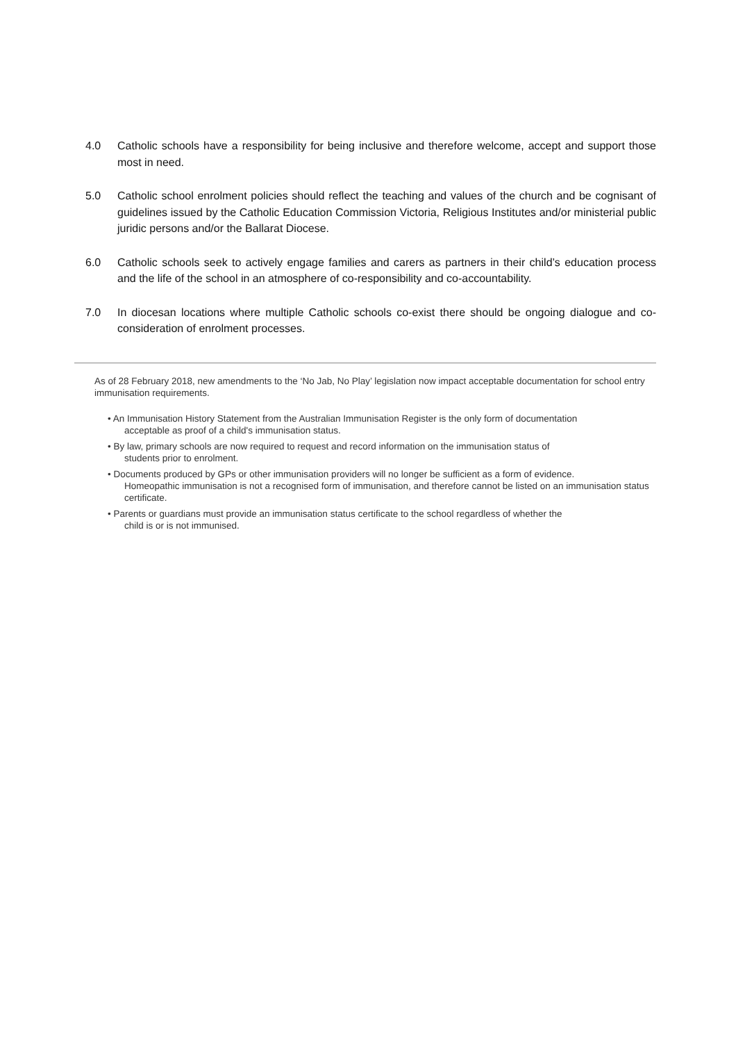4.0 Catholic schools have a responsibility for being inclusive and therefore welcome, accept and support those most in need.
5.0 Catholic school enrolment policies should reflect the teaching and values of the church and be cognisant of guidelines issued by the Catholic Education Commission Victoria, Religious Institutes and/or ministerial public juridic persons and/or the Ballarat Diocese.
6.0 Catholic schools seek to actively engage families and carers as partners in their child’s education process and the life of the school in an atmosphere of co-responsibility and co-accountability.
7.0 In diocesan locations where multiple Catholic schools co-exist there should be ongoing dialogue and co-consideration of enrolment processes.
As of 28 February 2018, new amendments to the ‘No Jab, No Play’ legislation now impact acceptable documentation for school entry immunisation requirements.
• An Immunisation History Statement from the Australian Immunisation Register is the only form of documentation
acceptable as proof of a child's immunisation status.
• By law, primary schools are now required to request and record information on the immunisation status of
students prior to enrolment.
• Documents produced by GPs or other immunisation providers will no longer be sufficient as a form of evidence.
Homeopathic immunisation is not a recognised form of immunisation, and therefore cannot be listed on an immunisation status certificate.
• Parents or guardians must provide an immunisation status certificate to the school regardless of whether the
child is or is not immunised.